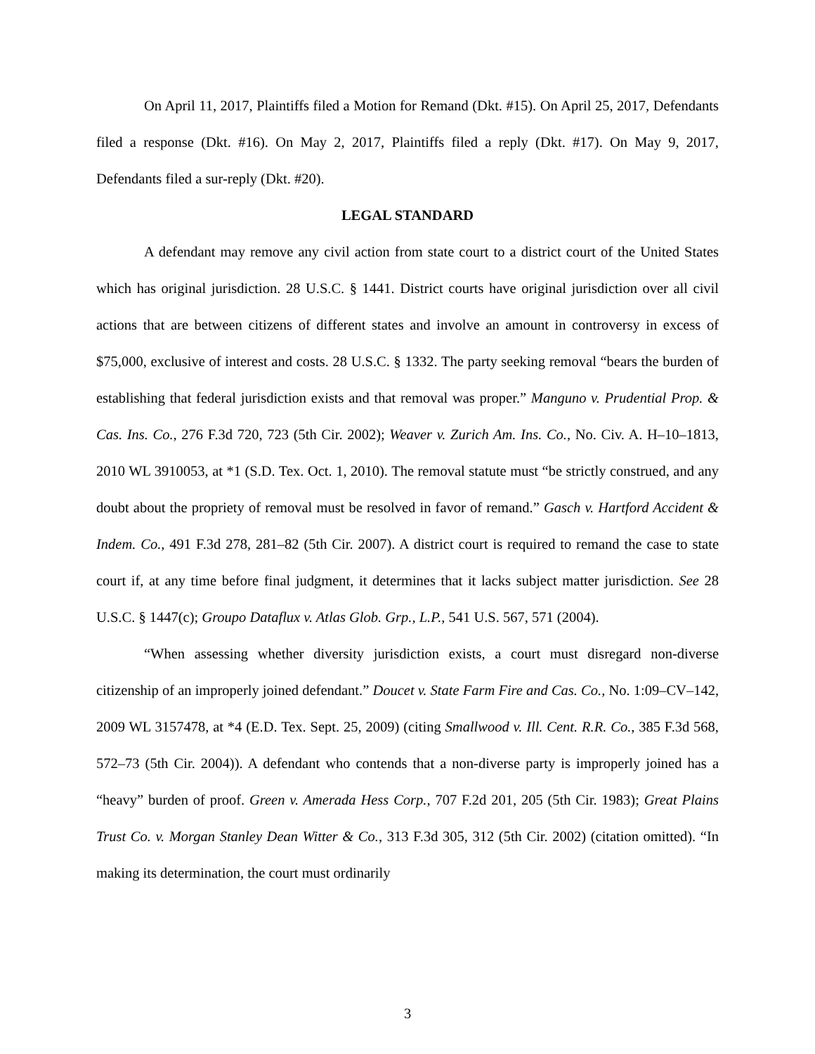On April 11, 2017, Plaintiffs filed a Motion for Remand (Dkt. #15). On April 25, 2017, Defendants filed a response (Dkt. #16). On May 2, 2017, Plaintiffs filed a reply (Dkt. #17). On May 9, 2017, Defendants filed a sur-reply (Dkt. #20).
LEGAL STANDARD
A defendant may remove any civil action from state court to a district court of the United States which has original jurisdiction. 28 U.S.C. § 1441. District courts have original jurisdiction over all civil actions that are between citizens of different states and involve an amount in controversy in excess of $75,000, exclusive of interest and costs. 28 U.S.C. § 1332. The party seeking removal “bears the burden of establishing that federal jurisdiction exists and that removal was proper.” Manguno v. Prudential Prop. & Cas. Ins. Co., 276 F.3d 720, 723 (5th Cir. 2002); Weaver v. Zurich Am. Ins. Co., No. Civ. A. H–10–1813, 2010 WL 3910053, at *1 (S.D. Tex. Oct. 1, 2010). The removal statute must “be strictly construed, and any doubt about the propriety of removal must be resolved in favor of remand.” Gasch v. Hartford Accident & Indem. Co., 491 F.3d 278, 281–82 (5th Cir. 2007). A district court is required to remand the case to state court if, at any time before final judgment, it determines that it lacks subject matter jurisdiction. See 28 U.S.C. § 1447(c); Groupo Dataflux v. Atlas Glob. Grp., L.P., 541 U.S. 567, 571 (2004).
“When assessing whether diversity jurisdiction exists, a court must disregard non-diverse citizenship of an improperly joined defendant.” Doucet v. State Farm Fire and Cas. Co., No. 1:09–CV–142, 2009 WL 3157478, at *4 (E.D. Tex. Sept. 25, 2009) (citing Smallwood v. Ill. Cent. R.R. Co., 385 F.3d 568, 572–73 (5th Cir. 2004)). A defendant who contends that a non-diverse party is improperly joined has a “heavy” burden of proof. Green v. Amerada Hess Corp., 707 F.2d 201, 205 (5th Cir. 1983); Great Plains Trust Co. v. Morgan Stanley Dean Witter & Co., 313 F.3d 305, 312 (5th Cir. 2002) (citation omitted). “In making its determination, the court must ordinarily
3